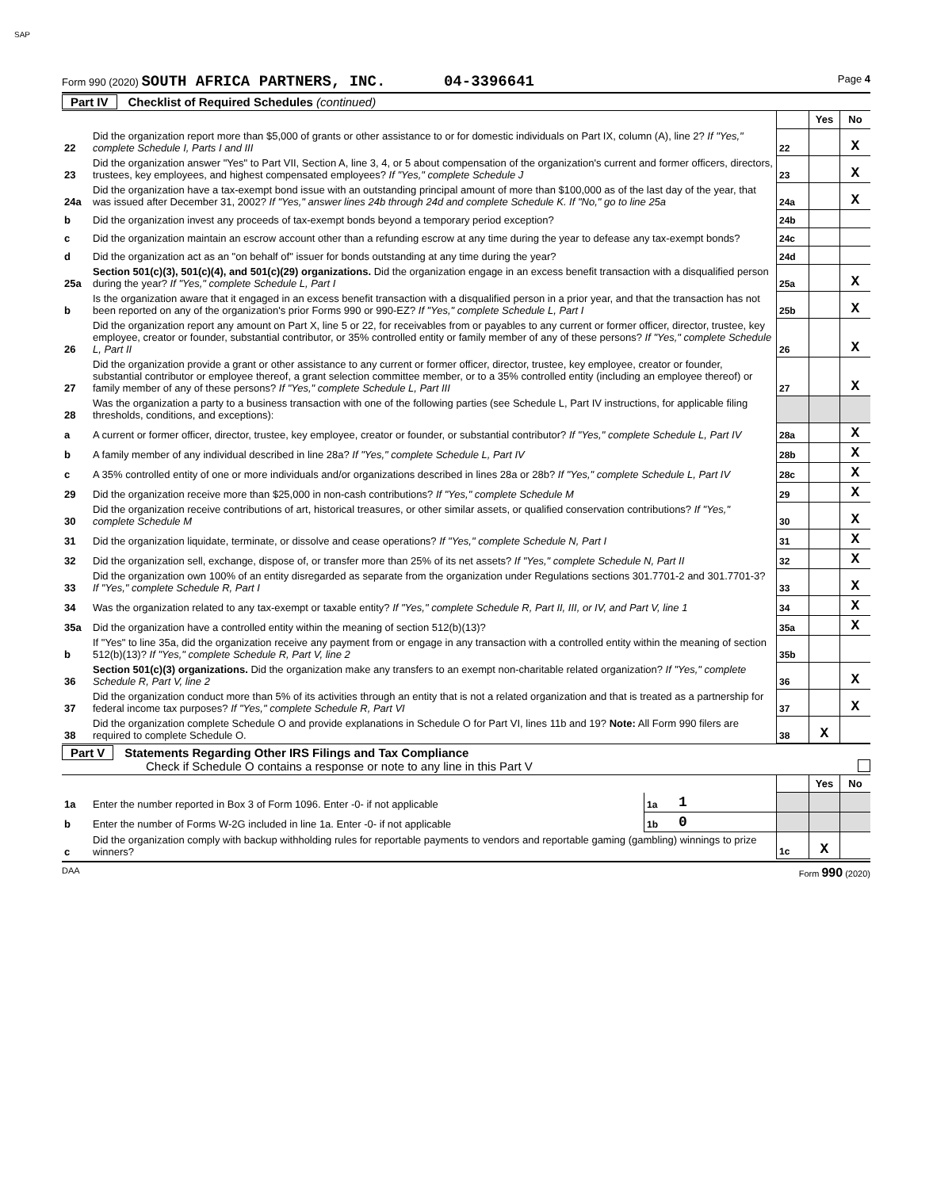SAP
Form 990 (2020) SOUTH AFRICA PARTNERS, INC. 04-3396641 Page 4
Part IV Checklist of Required Schedules (continued)
| | | | Yes | No |
| 22 | Did the organization report more than $5,000 of grants or other assistance to or for domestic individuals on Part IX, column (A), line 2? If "Yes," complete Schedule I, Parts I and III | 22 | | X |
| 23 | Did the organization answer "Yes" to Part VII, Section A, line 3, 4, or 5 about compensation of the organization's current and former officers, directors, trustees, key employees, and highest compensated employees? If "Yes," complete Schedule J | 23 | | X |
| 24a | Did the organization have a tax-exempt bond issue with an outstanding principal amount of more than $100,000 as of the last day of the year, that was issued after December 31, 2002? If "Yes," answer lines 24b through 24d and complete Schedule K. If "No," go to line 25a | 24a | | X |
| b | Did the organization invest any proceeds of tax-exempt bonds beyond a temporary period exception? | 24b | | |
| c | Did the organization maintain an escrow account other than a refunding escrow at any time during the year to defease any tax-exempt bonds? | 24c | | |
| d | Did the organization act as an "on behalf of" issuer for bonds outstanding at any time during the year? | 24d | | |
| 25a | Section 501(c)(3), 501(c)(4), and 501(c)(29) organizations. Did the organization engage in an excess benefit transaction with a disqualified person during the year? If "Yes," complete Schedule L, Part I | 25a | | X |
| b | Is the organization aware that it engaged in an excess benefit transaction with a disqualified person in a prior year, and that the transaction has not been reported on any of the organization's prior Forms 990 or 990-EZ? If "Yes," complete Schedule L, Part I | 25b | | X |
| 26 | Did the organization report any amount on Part X, line 5 or 22, for receivables from or payables to any current or former officer, director, trustee, key employee, creator or founder, substantial contributor, or 35% controlled entity or family member of any of these persons? If "Yes," complete Schedule L, Part II | 26 | | X |
| 27 | Did the organization provide a grant or other assistance to any current or former officer, director, trustee, key employee, creator or founder, substantial contributor or employee thereof, a grant selection committee member, or to a 35% controlled entity (including an employee thereof) or family member of any of these persons? If "Yes," complete Schedule L, Part III | 27 | | X |
| 28 | Was the organization a party to a business transaction with one of the following parties (see Schedule L, Part IV instructions, for applicable filing thresholds, conditions, and exceptions): | | | |
| a | A current or former officer, director, trustee, key employee, creator or founder, or substantial contributor? If "Yes," complete Schedule L, Part IV | 28a | | X |
| b | A family member of any individual described in line 28a? If "Yes," complete Schedule L, Part IV | 28b | | X |
| c | A 35% controlled entity of one or more individuals and/or organizations described in lines 28a or 28b? If "Yes," complete Schedule L, Part IV | 28c | | X |
| 29 | Did the organization receive more than $25,000 in non-cash contributions? If "Yes," complete Schedule M | 29 | | X |
| 30 | Did the organization receive contributions of art, historical treasures, or other similar assets, or qualified conservation contributions? If "Yes," complete Schedule M | 30 | | X |
| 31 | Did the organization liquidate, terminate, or dissolve and cease operations? If "Yes," complete Schedule N, Part I | 31 | | X |
| 32 | Did the organization sell, exchange, dispose of, or transfer more than 25% of its net assets? If "Yes," complete Schedule N, Part II | 32 | | X |
| 33 | Did the organization own 100% of an entity disregarded as separate from the organization under Regulations sections 301.7701-2 and 301.7701-3? If "Yes," complete Schedule R, Part I | 33 | | X |
| 34 | Was the organization related to any tax-exempt or taxable entity? If "Yes," complete Schedule R, Part II, III, or IV, and Part V, line 1 | 34 | | X |
| 35a | Did the organization have a controlled entity within the meaning of section 512(b)(13)? | 35a | | X |
| b | If "Yes" to line 35a, did the organization receive any payment from or engage in any transaction with a controlled entity within the meaning of section 512(b)(13)? If "Yes," complete Schedule R, Part V, line 2 | 35b | | |
| 36 | Section 501(c)(3) organizations. Did the organization make any transfers to an exempt non-charitable related organization? If "Yes," complete Schedule R, Part V, line 2 | 36 | | X |
| 37 | Did the organization conduct more than 5% of its activities through an entity that is not a related organization and that is treated as a partnership for federal income tax purposes? If "Yes," complete Schedule R, Part VI | 37 | | X |
| 38 | Did the organization complete Schedule O and provide explanations in Schedule O for Part VI, lines 11b and 19? Note: All Form 990 filers are required to complete Schedule O. | 38 | X | |
Part V Statements Regarding Other IRS Filings and Tax Compliance
Check if Schedule O contains a response or note to any line in this Part V
| | | | | | Yes | No |
| 1a | Enter the number reported in Box 3 of Form 1096. Enter -0- if not applicable | 1a | 1 | | | |
| b | Enter the number of Forms W-2G included in line 1a. Enter -0- if not applicable | 1b | 0 | | | |
| c | Did the organization comply with backup withholding rules for reportable payments to vendors and reportable gaming (gambling) winnings to prize winners? | | | 1c | X | |
DAA Form 990 (2020)